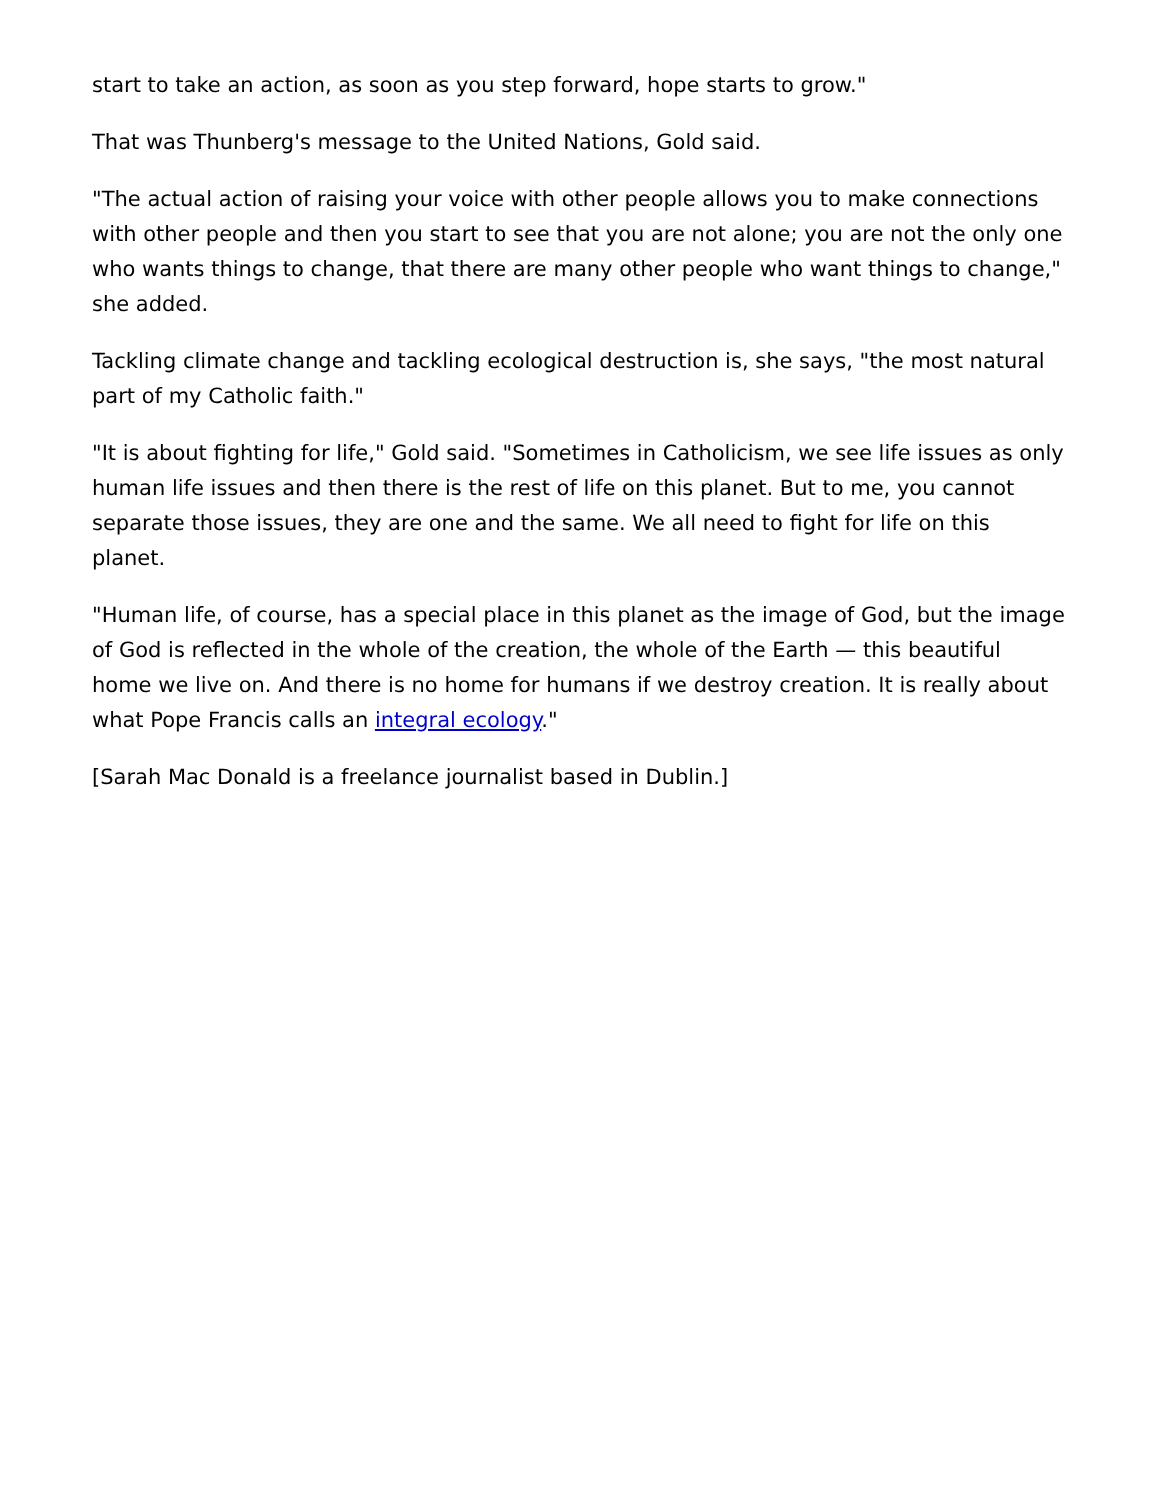start to take an action, as soon as you step forward, hope starts to grow."
That was Thunberg's message to the United Nations, Gold said.
"The actual action of raising your voice with other people allows you to make connections with other people and then you start to see that you are not alone; you are not the only one who wants things to change, that there are many other people who want things to change," she added.
Tackling climate change and tackling ecological destruction is, she says, "the most natural part of my Catholic faith."
"It is about fighting for life," Gold said. "Sometimes in Catholicism, we see life issues as only human life issues and then there is the rest of life on this planet. But to me, you cannot separate those issues, they are one and the same. We all need to fight for life on this planet.
"Human life, of course, has a special place in this planet as the image of God, but the image of God is reflected in the whole of the creation, the whole of the Earth — this beautiful home we live on. And there is no home for humans if we destroy creation. It is really about what Pope Francis calls an integral ecology."
[Sarah Mac Donald is a freelance journalist based in Dublin.]